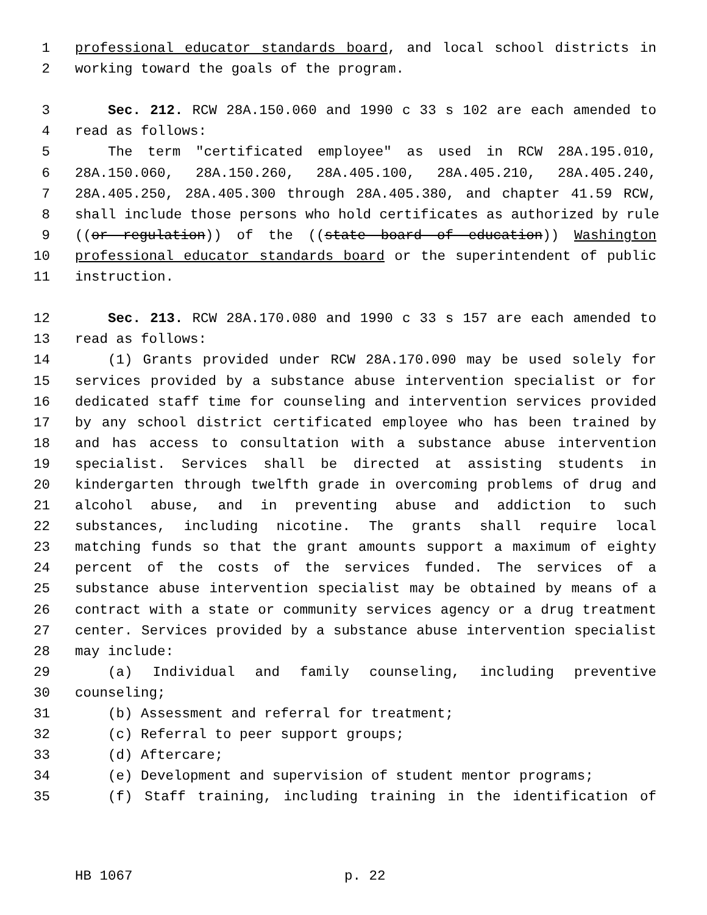1 professional educator standards board, and local school districts in
2 working toward the goals of the program.
3 Sec. 212. RCW 28A.150.060 and 1990 c 33 s 102 are each amended to
4 read as follows:
5 The term "certificated employee" as used in RCW 28A.195.010,
6 28A.150.060, 28A.150.260, 28A.405.100, 28A.405.210, 28A.405.240,
7 28A.405.250, 28A.405.300 through 28A.405.380, and chapter 41.59 RCW,
8 shall include those persons who hold certificates as authorized by rule
9 ((or regulation)) of the ((state board of education)) Washington
10 professional educator standards board or the superintendent of public
11 instruction.
12 Sec. 213. RCW 28A.170.080 and 1990 c 33 s 157 are each amended to
13 read as follows:
14 (1) Grants provided under RCW 28A.170.090 may be used solely for
15 services provided by a substance abuse intervention specialist or for
16 dedicated staff time for counseling and intervention services provided
17 by any school district certificated employee who has been trained by
18 and has access to consultation with a substance abuse intervention
19 specialist. Services shall be directed at assisting students in
20 kindergarten through twelfth grade in overcoming problems of drug and
21 alcohol abuse, and in preventing abuse and addiction to such
22 substances, including nicotine. The grants shall require local
23 matching funds so that the grant amounts support a maximum of eighty
24 percent of the costs of the services funded. The services of a
25 substance abuse intervention specialist may be obtained by means of a
26 contract with a state or community services agency or a drug treatment
27 center. Services provided by a substance abuse intervention specialist
28 may include:
29 (a) Individual and family counseling, including preventive
30 counseling;
31 (b) Assessment and referral for treatment;
32 (c) Referral to peer support groups;
33 (d) Aftercare;
34 (e) Development and supervision of student mentor programs;
35 (f) Staff training, including training in the identification of
HB 1067 p. 22